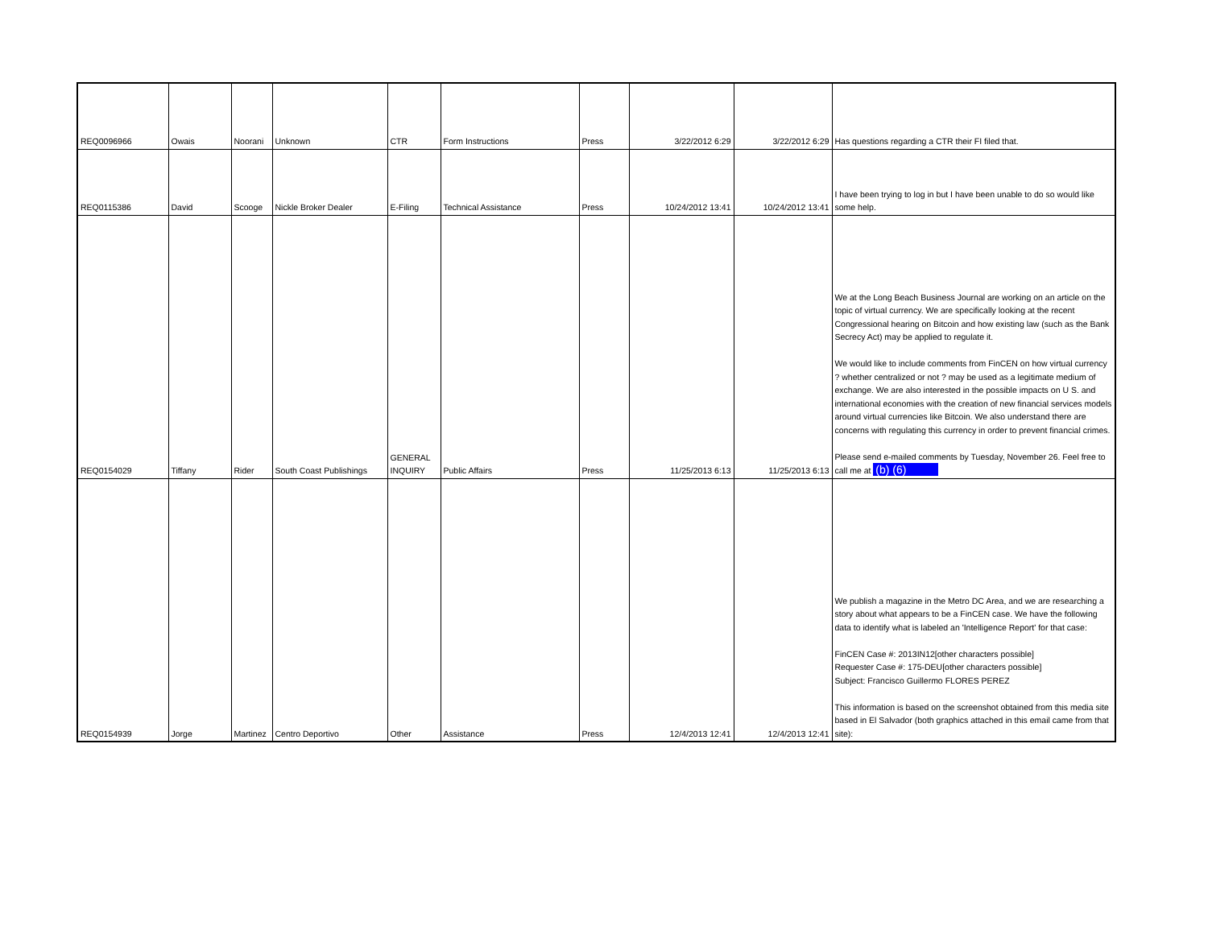| REQ0096966 | Owais | Noorani | Unknown | CTR | Form Instructions | Press | 3/22/2012 6:29 | 3/22/2012 6:29 | Has questions regarding a CTR their FI filed that. |
| REQ0115386 | David | Scooge | Nickle Broker Dealer | E-Filing | Technical Assistance | Press | 10/24/2012 13:41 | 10/24/2012 13:41 | I have been trying to log in but I have been unable to do so would like some help. |
| REQ0154029 | Tiffany | Rider | South Coast Publishings | GENERAL INQUIRY | Public Affairs | Press | 11/25/2013 6:13 | 11/25/2013 6:13 | We at the Long Beach Business Journal are working on an article on the topic of virtual currency. We are specifically looking at the recent Congressional hearing on Bitcoin and how existing law (such as the Bank Secrecy Act) may be applied to regulate it. We would like to include comments from FinCEN on how virtual currency ? whether centralized or not ? may be used as a legitimate medium of exchange. We are also interested in the possible impacts on U S. and international economies with the creation of new financial services models around virtual currencies like Bitcoin. We also understand there are concerns with regulating this currency in order to prevent financial crimes. Please send e-mailed comments by Tuesday, November 26. Feel free to call me at (b) (6) |
| REQ0154939 | Jorge | Martinez | Centro Deportivo | Other | Assistance | Press | 12/4/2013 12:41 | 12/4/2013 12:41 | We publish a magazine in the Metro DC Area, and we are researching a story about what appears to be a FinCEN case. We have the following data to identify what is labeled an 'Intelligence Report' for that case: FinCEN Case #: 2013IN12[other characters possible] Requester Case #: 175-DEU[other characters possible] Subject: Francisco Guillermo FLORES PEREZ This information is based on the screenshot obtained from this media site based in El Salvador (both graphics attached in this email came from that site): |